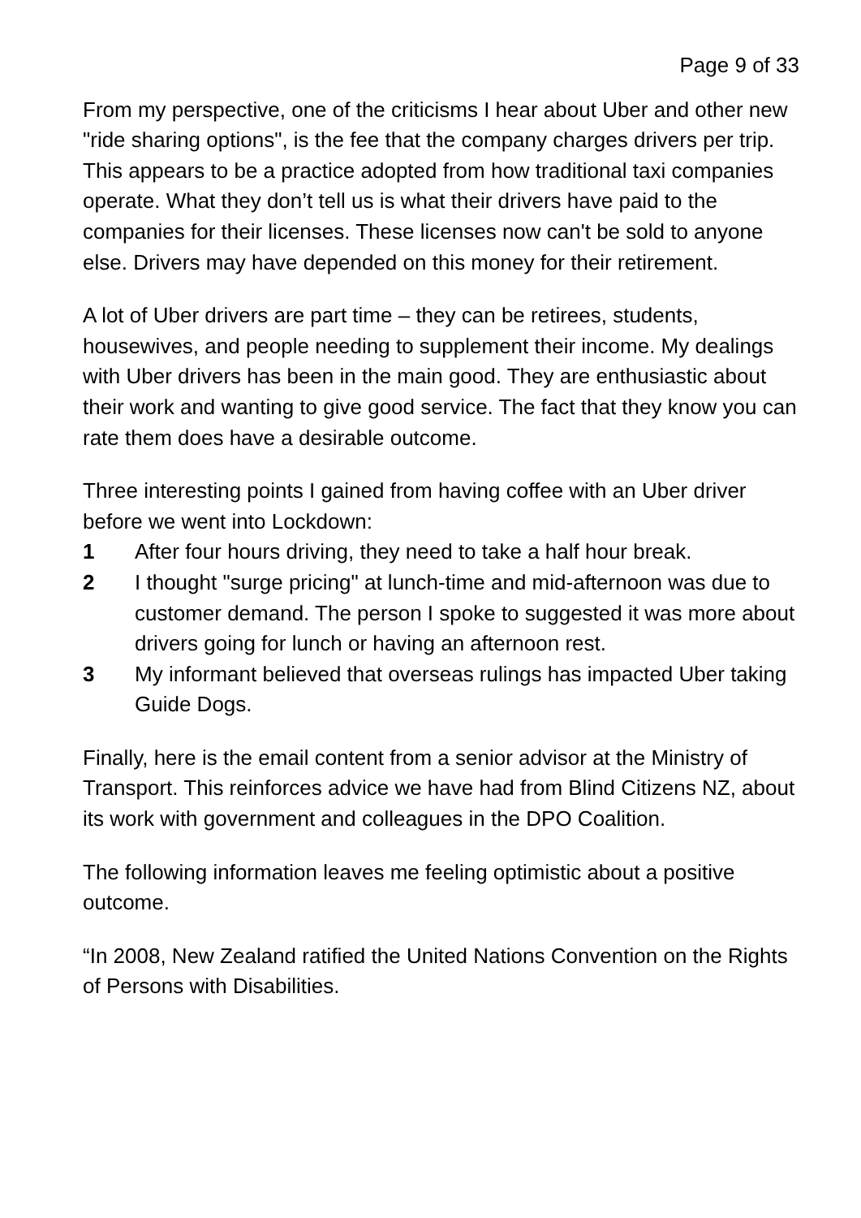Page 9 of 33
From my perspective, one of the criticisms I hear about Uber and other new "ride sharing options", is the fee that the company charges drivers per trip. This appears to be a practice adopted from how traditional taxi companies operate. What they don’t tell us is what their drivers have paid to the companies for their licenses. These licenses now can't be sold to anyone else. Drivers may have depended on this money for their retirement.
A lot of Uber drivers are part time – they can be retirees, students, housewives, and people needing to supplement their income. My dealings with Uber drivers has been in the main good. They are enthusiastic about their work and wanting to give good service. The fact that they know you can rate them does have a desirable outcome.
Three interesting points I gained from having coffee with an Uber driver before we went into Lockdown:
1 After four hours driving, they need to take a half hour break.
2 I thought "surge pricing" at lunch-time and mid-afternoon was due to customer demand. The person I spoke to suggested it was more about drivers going for lunch or having an afternoon rest.
3 My informant believed that overseas rulings has impacted Uber taking Guide Dogs.
Finally, here is the email content from a senior advisor at the Ministry of Transport. This reinforces advice we have had from Blind Citizens NZ, about its work with government and colleagues in the DPO Coalition.
The following information leaves me feeling optimistic about a positive outcome.
“In 2008, New Zealand ratified the United Nations Convention on the Rights of Persons with Disabilities.